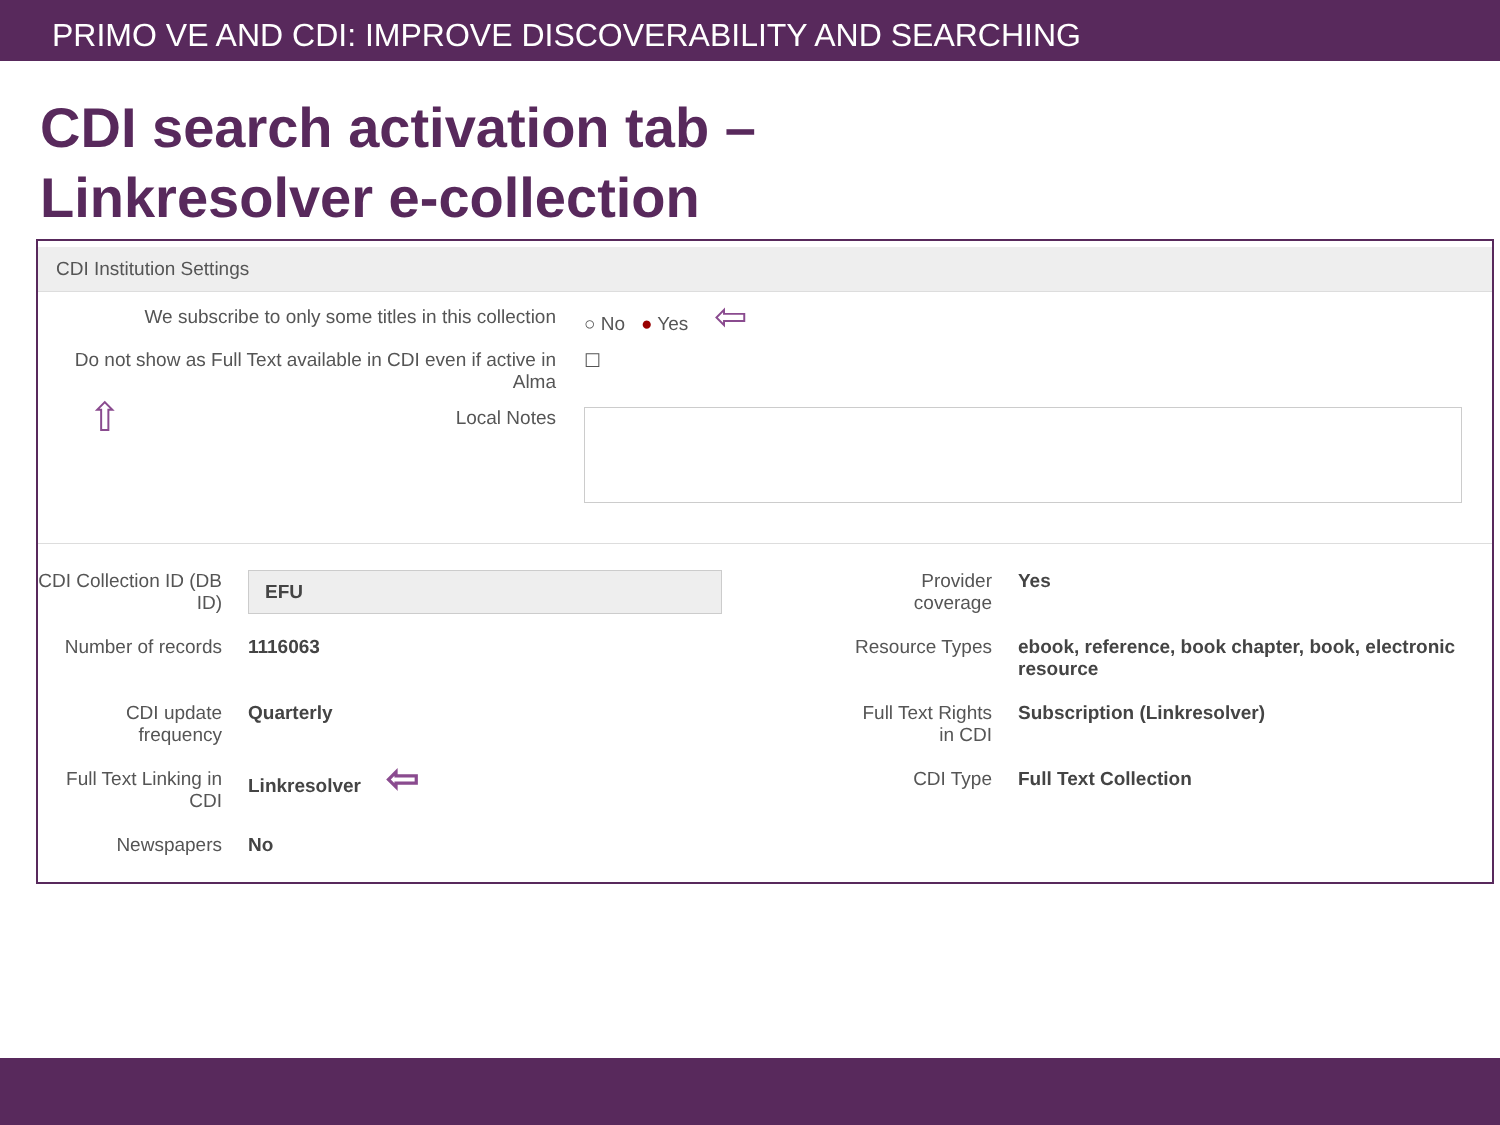PRIMO VE AND CDI: IMPROVE DISCOVERABILITY AND SEARCHING
CDI search activation tab –
Linkresolver e-collection
CDI Institution Settings
We subscribe to only some titles in this collection
○ No ● Yes ⇦
Do not show as Full Text available in CDI even if active in Alma
☐
⇧ Local Notes
CDI Collection ID (DB ID)
EFU
Provider coverage
Yes
Number of records
1116063
Resource Types
ebook, reference, book chapter, book, electronic resource
CDI update frequency
Quarterly
Full Text Rights in CDI
Subscription (Linkresolver)
Full Text Linking in CDI
Linkresolver ⇦
CDI Type
Full Text Collection
Newspapers
No